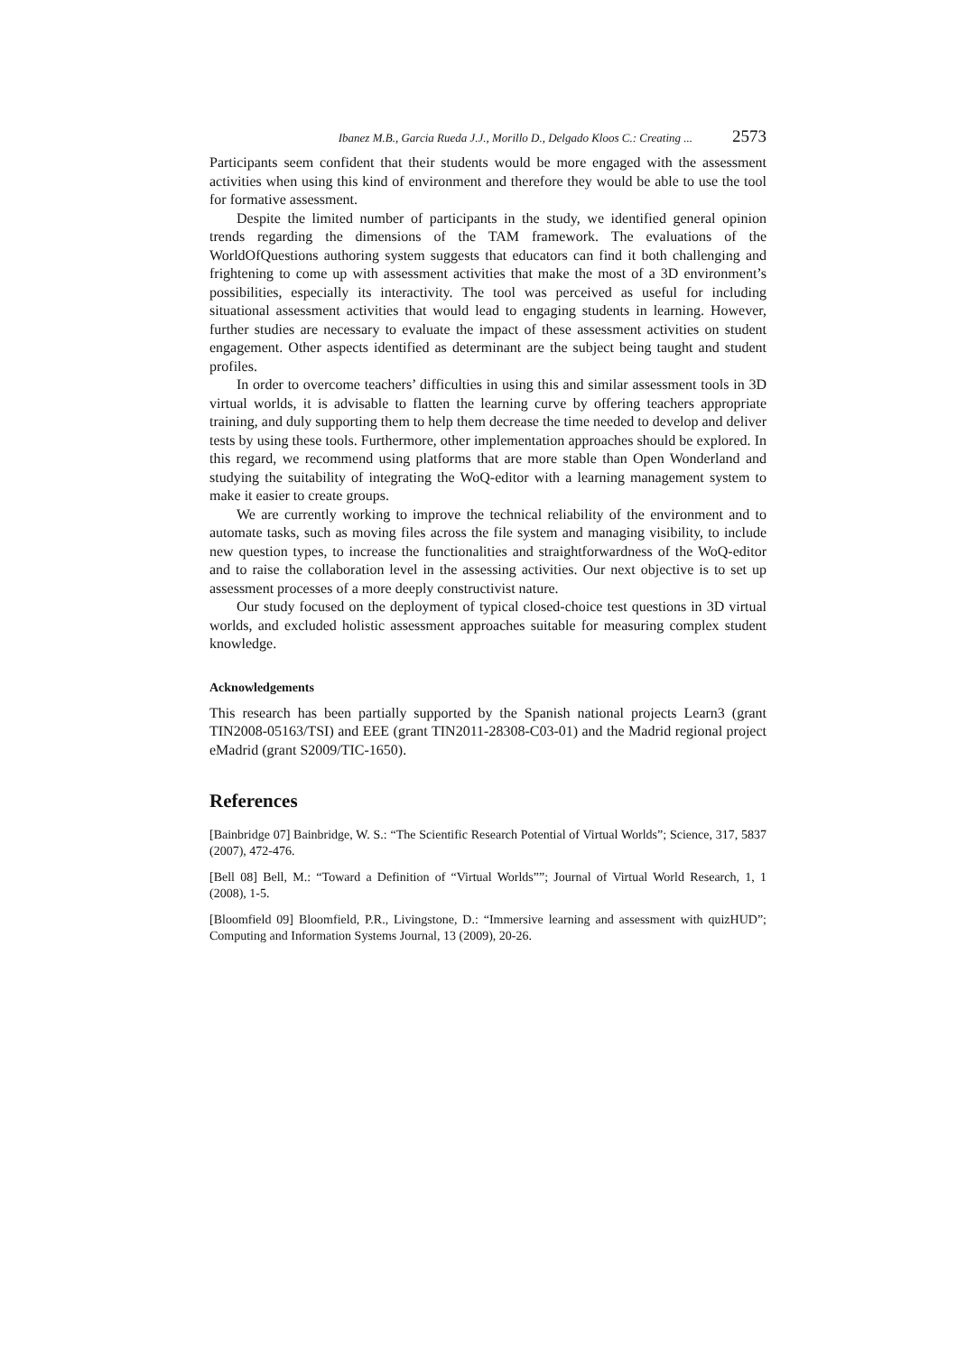Ibanez M.B., Garcia Rueda J.J., Morillo D., Delgado Kloos C.: Creating ... 2573
Participants seem confident that their students would be more engaged with the assessment activities when using this kind of environment and therefore they would be able to use the tool for formative assessment.
Despite the limited number of participants in the study, we identified general opinion trends regarding the dimensions of the TAM framework. The evaluations of the WorldOfQuestions authoring system suggests that educators can find it both challenging and frightening to come up with assessment activities that make the most of a 3D environment’s possibilities, especially its interactivity. The tool was perceived as useful for including situational assessment activities that would lead to engaging students in learning. However, further studies are necessary to evaluate the impact of these assessment activities on student engagement. Other aspects identified as determinant are the subject being taught and student profiles.
In order to overcome teachers’ difficulties in using this and similar assessment tools in 3D virtual worlds, it is advisable to flatten the learning curve by offering teachers appropriate training, and duly supporting them to help them decrease the time needed to develop and deliver tests by using these tools. Furthermore, other implementation approaches should be explored. In this regard, we recommend using platforms that are more stable than Open Wonderland and studying the suitability of integrating the WoQ-editor with a learning management system to make it easier to create groups.
We are currently working to improve the technical reliability of the environment and to automate tasks, such as moving files across the file system and managing visibility, to include new question types, to increase the functionalities and straightforwardness of the WoQ-editor and to raise the collaboration level in the assessing activities. Our next objective is to set up assessment processes of a more deeply constructivist nature.
Our study focused on the deployment of typical closed-choice test questions in 3D virtual worlds, and excluded holistic assessment approaches suitable for measuring complex student knowledge.
Acknowledgements
This research has been partially supported by the Spanish national projects Learn3 (grant TIN2008-05163/TSI) and EEE (grant TIN2011-28308-C03-01) and the Madrid regional project eMadrid (grant S2009/TIC-1650).
References
[Bainbridge 07] Bainbridge, W. S.: “The Scientific Research Potential of Virtual Worlds”; Science, 317, 5837 (2007), 472-476.
[Bell 08] Bell, M.: “Toward a Definition of “Virtual Worlds””; Journal of Virtual World Research, 1, 1 (2008), 1-5.
[Bloomfield 09] Bloomfield, P.R., Livingstone, D.: “Immersive learning and assessment with quizHUD”; Computing and Information Systems Journal, 13 (2009), 20-26.